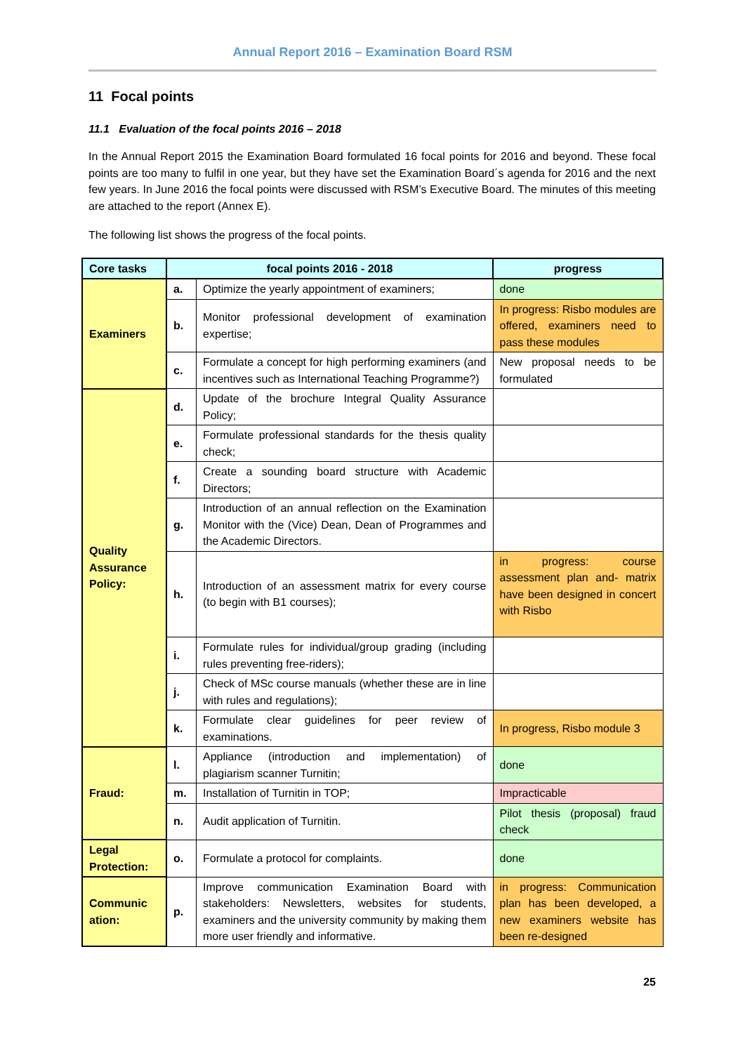Annual Report 2016 – Examination Board RSM
11 Focal points
11.1 Evaluation of the focal points 2016 – 2018
In the Annual Report 2015 the Examination Board formulated 16 focal points for 2016 and beyond. These focal points are too many to fulfil in one year, but they have set the Examination Board´s agenda for 2016 and the next few years. In June 2016 the focal points were discussed with RSM’s Executive Board. The minutes of this meeting are attached to the report (Annex E).
The following list shows the progress of the focal points.
| Core tasks | focal points 2016 - 2018 | | progress |
| --- | --- | --- | --- |
| Examiners | a. | Optimize the yearly appointment of examiners; | done |
| | b. | Monitor professional development of examination expertise; | In progress: Risbo modules are offered, examiners need to pass these modules |
| | c. | Formulate a concept for high performing examiners (and incentives such as International Teaching Programme?) | New proposal needs to be formulated |
| Quality Assurance Policy: | d. | Update of the brochure Integral Quality Assurance Policy; | |
| | e. | Formulate professional standards for the thesis quality check; | |
| | f. | Create a sounding board structure with Academic Directors; | |
| | g. | Introduction of an annual reflection on the Examination Monitor with the (Vice) Dean, Dean of Programmes and the Academic Directors. | |
| | h. | Introduction of an assessment matrix for every course (to begin with B1 courses); | in progress: course assessment plan and- matrix have been designed in concert with Risbo |
| | i. | Formulate rules for individual/group grading (including rules preventing free-riders); | |
| | j. | Check of MSc course manuals (whether these are in line with rules and regulations); | |
| | k. | Formulate clear guidelines for peer review of examinations. | In progress, Risbo module 3 |
| Fraud: | l. | Appliance (introduction and implementation) of plagiarism scanner Turnitin; | done |
| | m. | Installation of Turnitin in TOP; | Impracticable |
| | n. | Audit application of Turnitin. | Pilot thesis (proposal) fraud check |
| Legal Protection: | o. | Formulate a protocol for complaints. | done |
| Communic ation: | p. | Improve communication Examination Board with stakeholders: Newsletters, websites for students, examiners and the university community by making them more user friendly and informative. | in progress: Communication plan has been developed, a new examiners website has been re-designed |
25